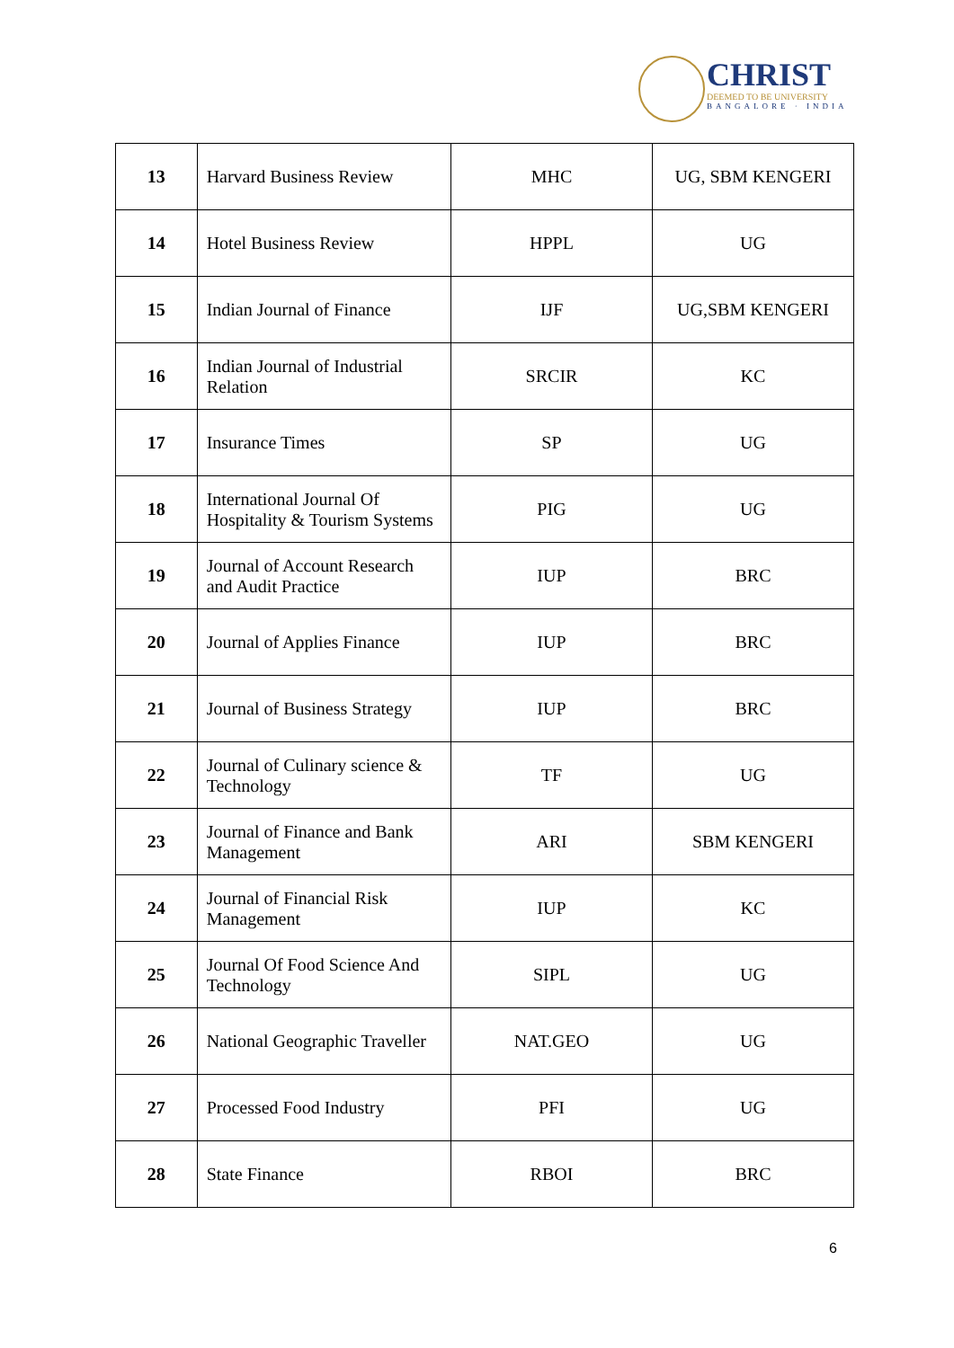CHRIST
DEEMED TO BE UNIVERSITY
BANGALORE · INDIA
| 13 | Harvard Business Review | MHC | UG, SBM KENGERI |
| 14 | Hotel Business Review | HPPL | UG |
| 15 | Indian Journal of Finance | IJF | UG,SBM KENGERI |
| 16 | Indian Journal of Industrial Relation | SRCIR | KC |
| 17 | Insurance Times | SP | UG |
| 18 | International Journal Of Hospitality & Tourism Systems | PIG | UG |
| 19 | Journal of Account Research and Audit Practice | IUP | BRC |
| 20 | Journal of Applies Finance | IUP | BRC |
| 21 | Journal of Business Strategy | IUP | BRC |
| 22 | Journal of Culinary science & Technology | TF | UG |
| 23 | Journal of Finance and Bank Management | ARI | SBM KENGERI |
| 24 | Journal of Financial Risk Management | IUP | KC |
| 25 | Journal Of Food Science And Technology | SIPL | UG |
| 26 | National Geographic Traveller | NAT.GEO | UG |
| 27 | Processed Food Industry | PFI | UG |
| 28 | State Finance | RBOI | BRC |
6